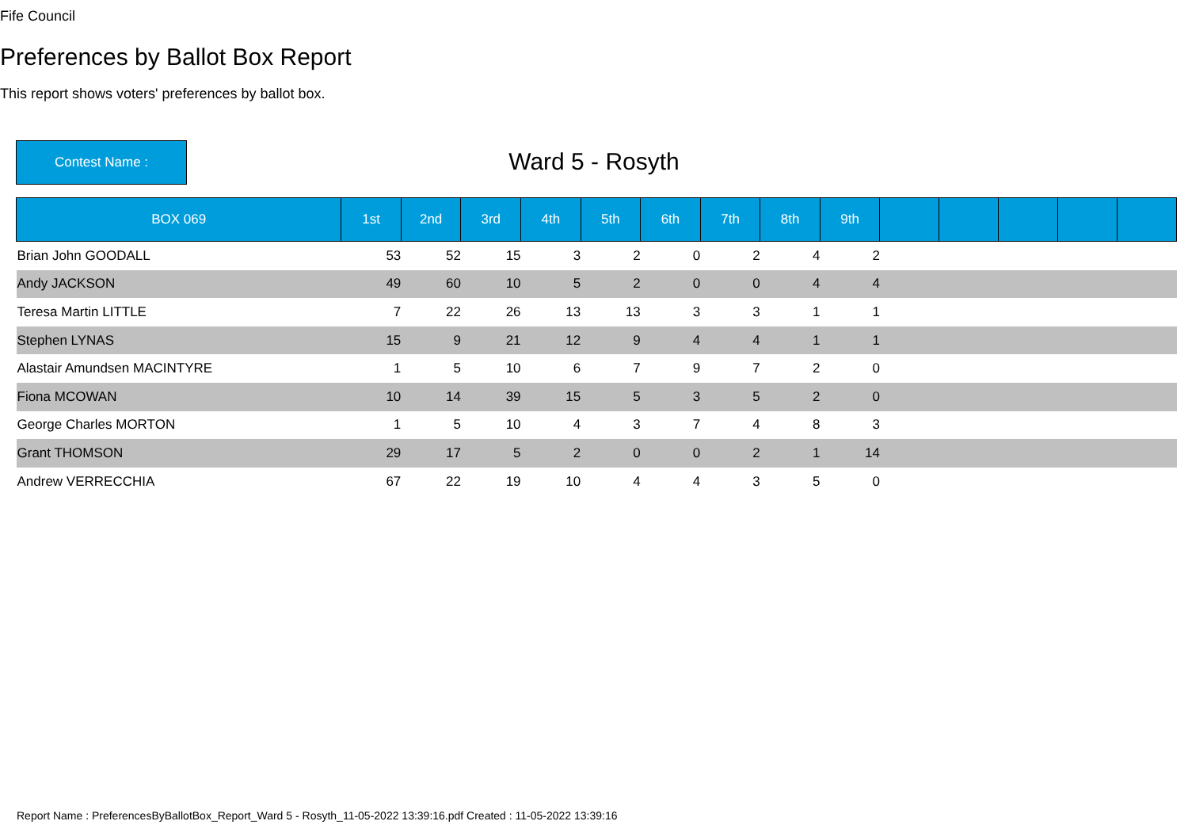Fife Council
Preferences by Ballot Box Report
This report shows voters' preferences by ballot box.
Contest Name :
Ward 5 - Rosyth
| BOX 069 | 1st | 2nd | 3rd | 4th | 5th | 6th | 7th | 8th | 9th | | | | | |
| --- | --- | --- | --- | --- | --- | --- | --- | --- | --- | --- | --- | --- | --- | --- |
| Brian John GOODALL | 53 | 52 | 15 | 3 | 2 | 0 | 2 | 4 | 2 | | | | | |
| Andy JACKSON | 49 | 60 | 10 | 5 | 2 | 0 | 0 | 4 | 4 | | | | | |
| Teresa Martin LITTLE | 7 | 22 | 26 | 13 | 13 | 3 | 3 | 1 | 1 | | | | | |
| Stephen LYNAS | 15 | 9 | 21 | 12 | 9 | 4 | 4 | 1 | 1 | | | | | |
| Alastair Amundsen MACINTYRE | 1 | 5 | 10 | 6 | 7 | 9 | 7 | 2 | 0 | | | | | |
| Fiona MCOWAN | 10 | 14 | 39 | 15 | 5 | 3 | 5 | 2 | 0 | | | | | |
| George Charles MORTON | 1 | 5 | 10 | 4 | 3 | 7 | 4 | 8 | 3 | | | | | |
| Grant THOMSON | 29 | 17 | 5 | 2 | 0 | 0 | 2 | 1 | 14 | | | | | |
| Andrew VERRECCHIA | 67 | 22 | 19 | 10 | 4 | 4 | 3 | 5 | 0 | | | | | |
Report Name : PreferencesByBallotBox_Report_Ward 5 - Rosyth_11-05-2022 13:39:16.pdf Created : 11-05-2022 13:39:16